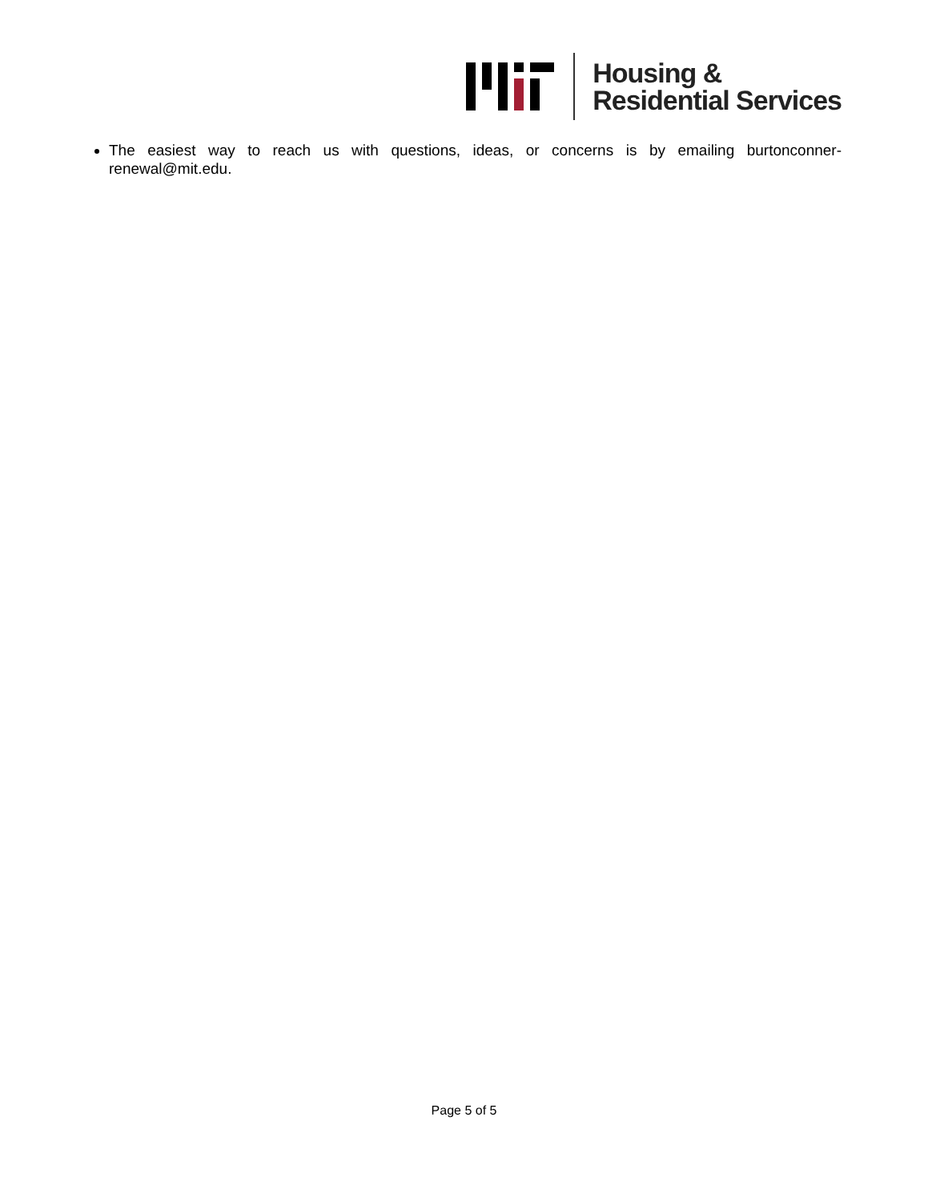Housing &
Residential Services
The easiest way to reach us with questions, ideas, or concerns is by emailing burtonconner-renewal@mit.edu.
Page 5 of 5